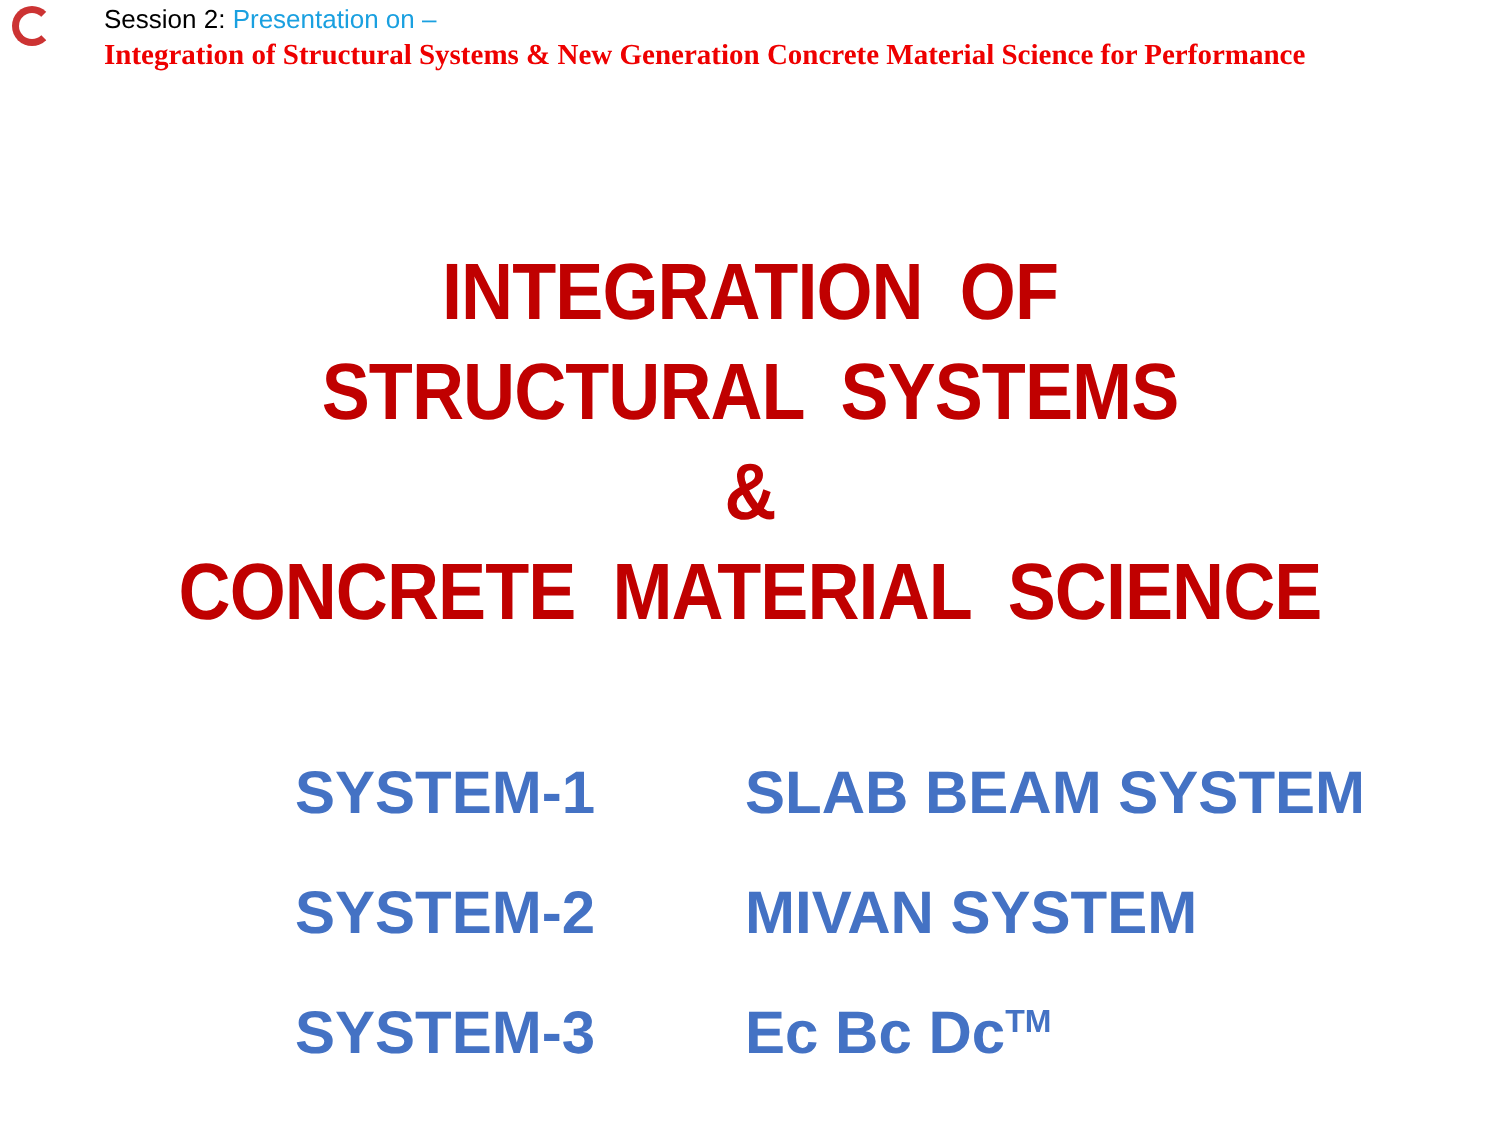Session 2: Presentation on –
Integration of Structural Systems & New Generation Concrete Material Science for Performance
INTEGRATION OF
STRUCTURAL SYSTEMS
&
CONCRETE MATERIAL SCIENCE
| SYSTEM-1 | SLAB BEAM SYSTEM |
| SYSTEM-2 | MIVAN SYSTEM |
| SYSTEM-3 | Ec Bc Dc<sup>TM</sup> |